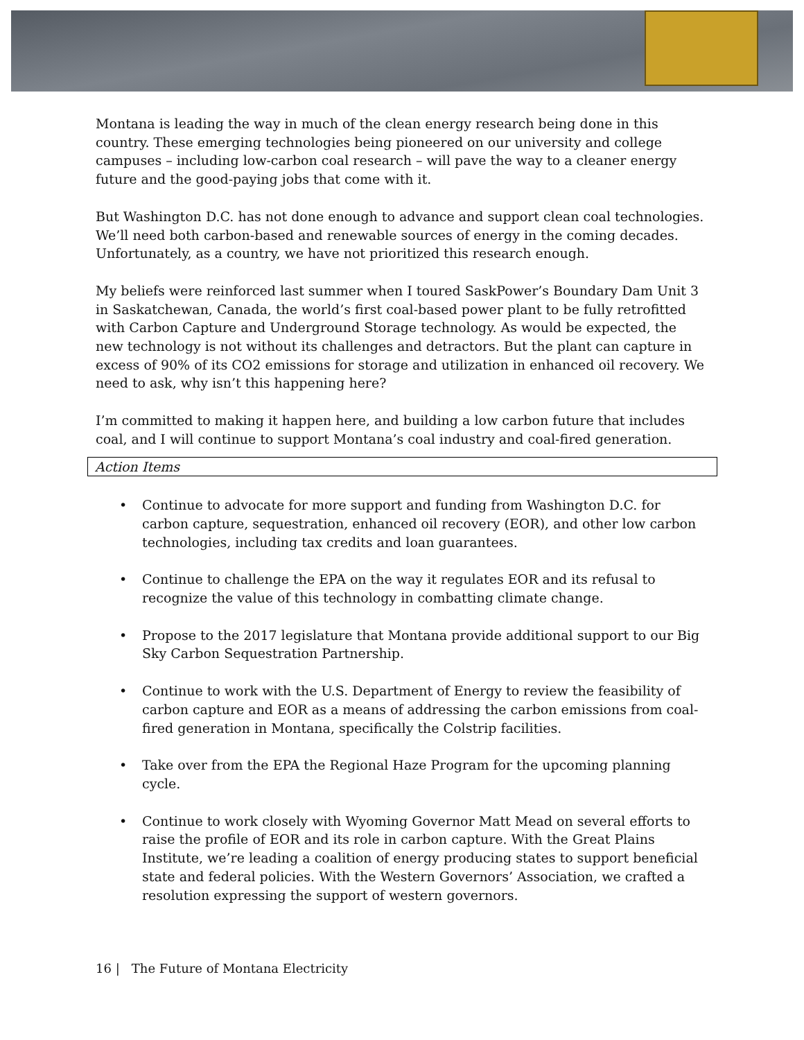Montana is leading the way in much of the clean energy research being done in this country. These emerging technologies being pioneered on our university and college campuses – including low-carbon coal research – will pave the way to a cleaner energy future and the good-paying jobs that come with it.
But Washington D.C. has not done enough to advance and support clean coal technologies. We’ll need both carbon-based and renewable sources of energy in the coming decades. Unfortunately, as a country, we have not prioritized this research enough.
My beliefs were reinforced last summer when I toured SaskPower’s Boundary Dam Unit 3 in Saskatchewan, Canada, the world’s first coal-based power plant to be fully retrofitted with Carbon Capture and Underground Storage technology. As would be expected, the new technology is not without its challenges and detractors. But the plant can capture in excess of 90% of its CO2 emissions for storage and utilization in enhanced oil recovery. We need to ask, why isn’t this happening here?
I’m committed to making it happen here, and building a low carbon future that includes coal, and I will continue to support Montana’s coal industry and coal-fired generation.
Action Items
• Continue to advocate for more support and funding from Washington D.C. for carbon capture, sequestration, enhanced oil recovery (EOR), and other low carbon technologies, including tax credits and loan guarantees.
• Continue to challenge the EPA on the way it regulates EOR and its refusal to recognize the value of this technology in combatting climate change.
• Propose to the 2017 legislature that Montana provide additional support to our Big Sky Carbon Sequestration Partnership.
• Continue to work with the U.S. Department of Energy to review the feasibility of carbon capture and EOR as a means of addressing the carbon emissions from coal-fired generation in Montana, specifically the Colstrip facilities.
• Take over from the EPA the Regional Haze Program for the upcoming planning cycle.
• Continue to work closely with Wyoming Governor Matt Mead on several efforts to raise the profile of EOR and its role in carbon capture. With the Great Plains Institute, we’re leading a coalition of energy producing states to support beneficial state and federal policies. With the Western Governors’ Association, we crafted a resolution expressing the support of western governors.
16 | The Future of Montana Electricity